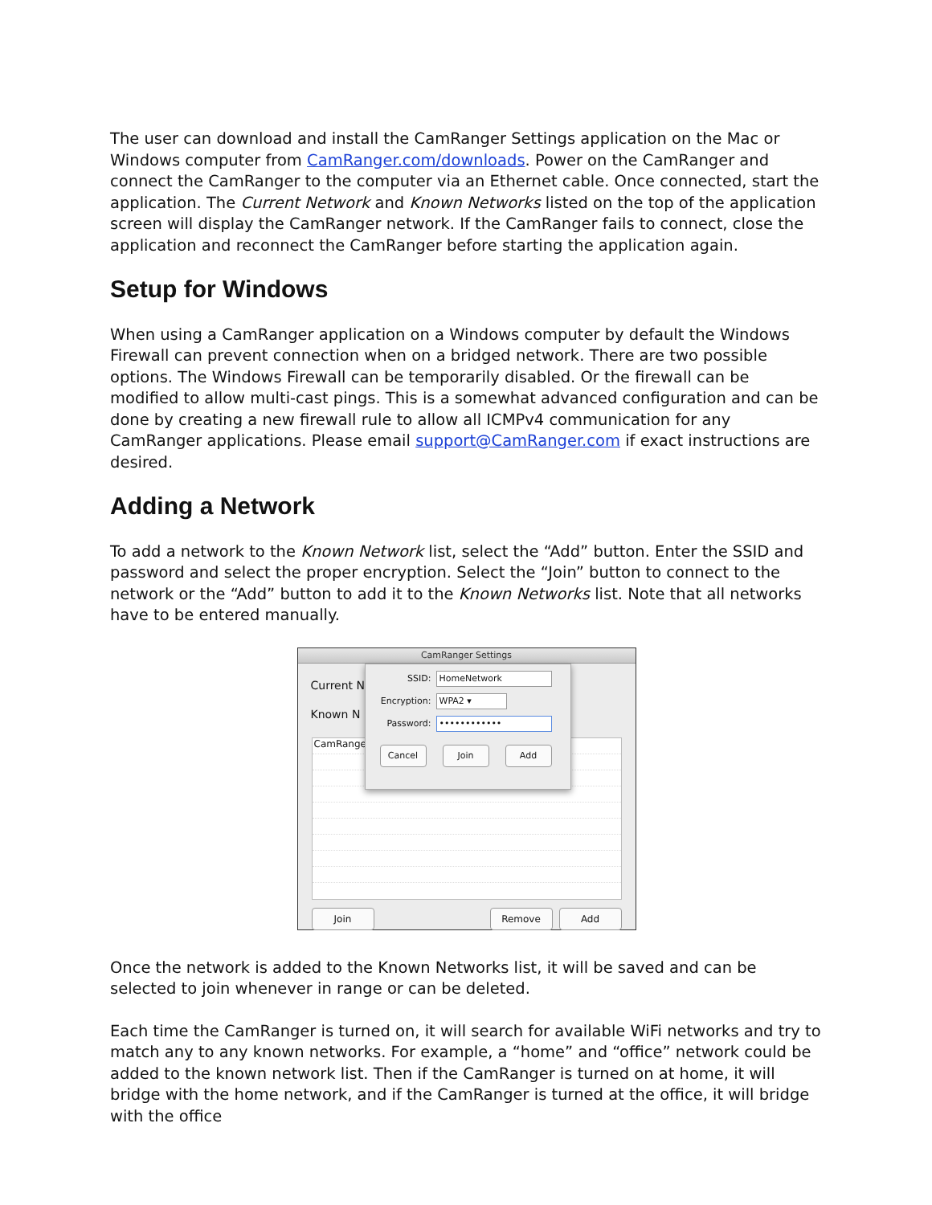The user can download and install the CamRanger Settings application on the Mac or Windows computer from CamRanger.com/downloads. Power on the CamRanger and connect the CamRanger to the computer via an Ethernet cable. Once connected, start the application. The Current Network and Known Networks listed on the top of the application screen will display the CamRanger network. If the CamRanger fails to connect, close the application and reconnect the CamRanger before starting the application again.
Setup for Windows
When using a CamRanger application on a Windows computer by default the Windows Firewall can prevent connection when on a bridged network. There are two possible options. The Windows Firewall can be temporarily disabled. Or the firewall can be modified to allow multi-cast pings. This is a somewhat advanced configuration and can be done by creating a new firewall rule to allow all ICMPv4 communication for any CamRanger applications. Please email support@CamRanger.com if exact instructions are desired.
Adding a Network
To add a network to the Known Network list, select the “Add” button. Enter the SSID and password and select the proper encryption. Select the “Join” button to connect to the network or the “Add” button to add it to the Known Networks list. Note that all networks have to be entered manually.
CamRanger Settings
Current N
Known N
CamRange
Join Remove Add
SSID: HomeNetwork
Encryption: WPA2 ▾
Password: ••••••••••••
Cancel Join Add
Once the network is added to the Known Networks list, it will be saved and can be selected to join whenever in range or can be deleted.
Each time the CamRanger is turned on, it will search for available WiFi networks and try to match any to any known networks. For example, a “home” and “office” network could be added to the known network list. Then if the CamRanger is turned on at home, it will bridge with the home network, and if the CamRanger is turned at the office, it will bridge with the office